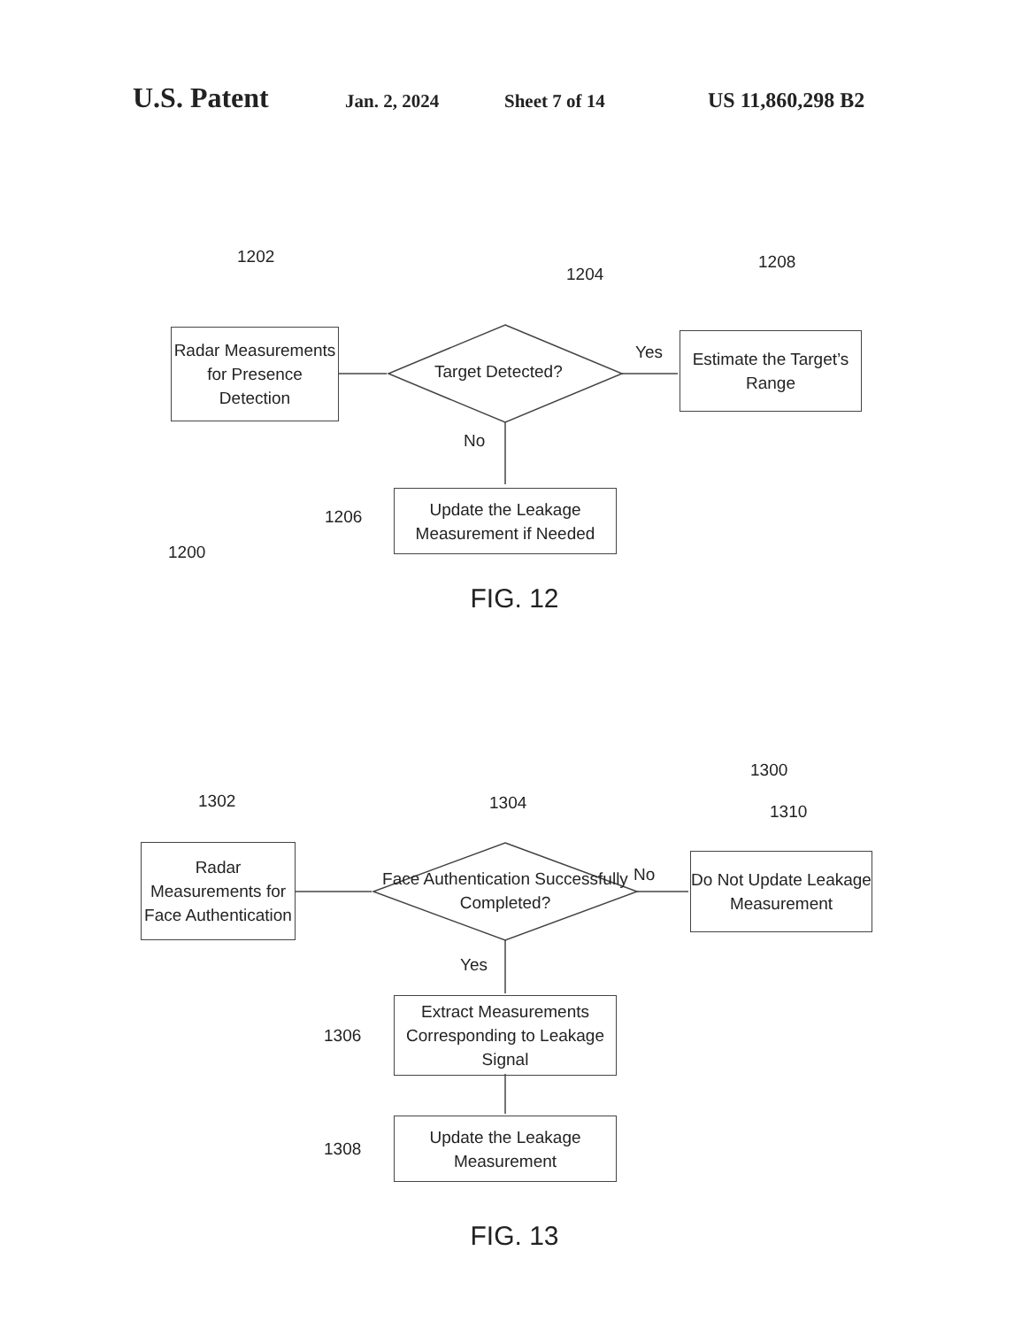U.S. Patent
Jan. 2, 2024 Sheet 7 of 14 US 11,860,298 B2
1202
1204
1208
Radar Measurements for Presence Detection
Target Detected?
Yes
Estimate the Target’s Range
No
1206
Update the Leakage Measurement if Needed
1200
FIG. 12
1300
1302 1304 1310
Radar Measurements for Face Authentication
Face Authentication Successfully Completed?
No
Do Not Update Leakage Measurement
Yes
1306
Extract Measurements Corresponding to Leakage Signal
1308
Update the Leakage Measurement
FIG. 13